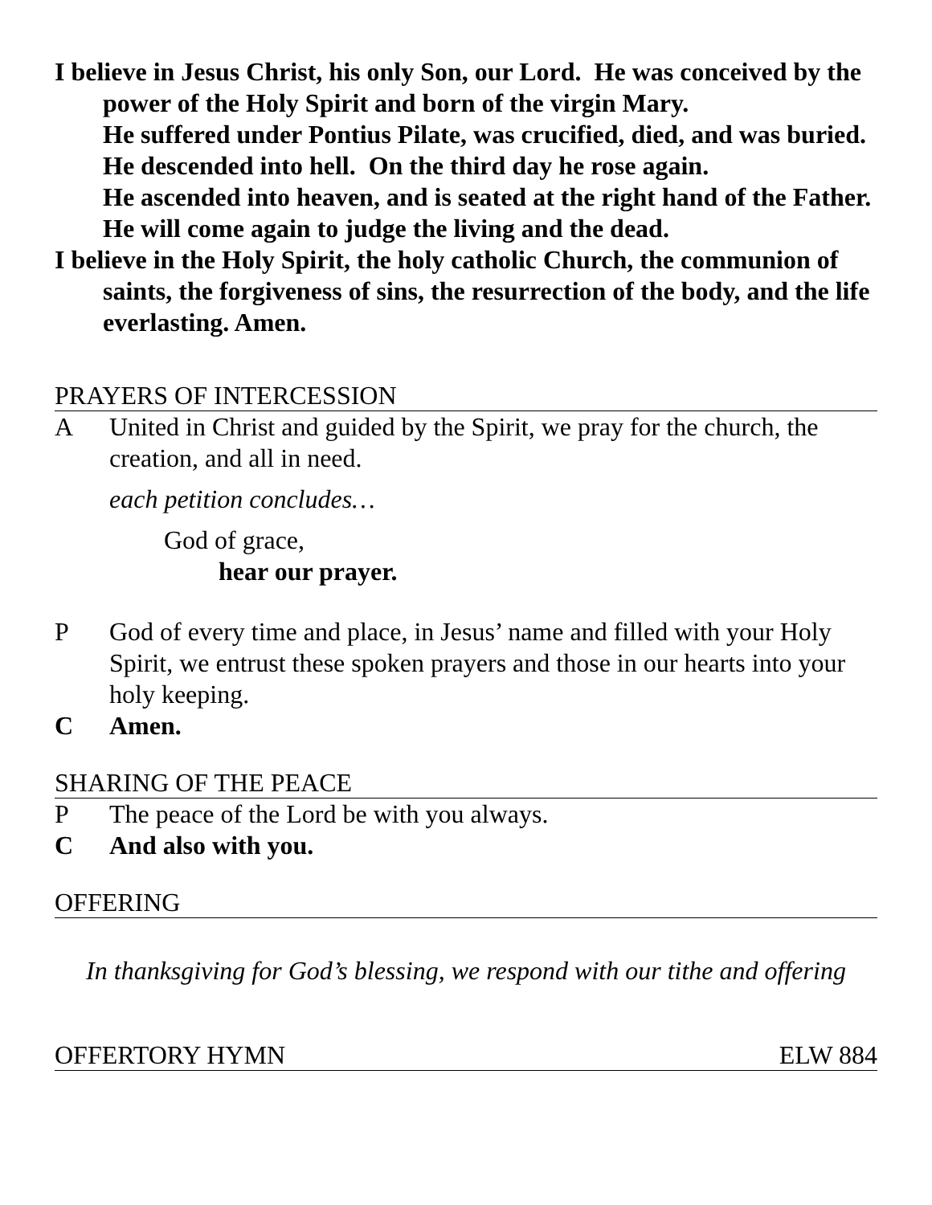I believe in Jesus Christ, his only Son, our Lord. He was conceived by the power of the Holy Spirit and born of the virgin Mary.
He suffered under Pontius Pilate, was crucified, died, and was buried. He descended into hell. On the third day he rose again.
He ascended into heaven, and is seated at the right hand of the Father. He will come again to judge the living and the dead.
I believe in the Holy Spirit, the holy catholic Church, the communion of saints, the forgiveness of sins, the resurrection of the body, and the life everlasting. Amen.
PRAYERS OF INTERCESSION
A United in Christ and guided by the Spirit, we pray for the church, the creation, and all in need.
each petition concludes…
God of grace,
hear our prayer.
P God of every time and place, in Jesus’ name and filled with your Holy Spirit, we entrust these spoken prayers and those in our hearts into your holy keeping.
C Amen.
SHARING OF THE PEACE
P The peace of the Lord be with you always.
C And also with you.
OFFERING
In thanksgiving for God’s blessing, we respond with our tithe and offering
OFFERTORY HYMN ELW 884